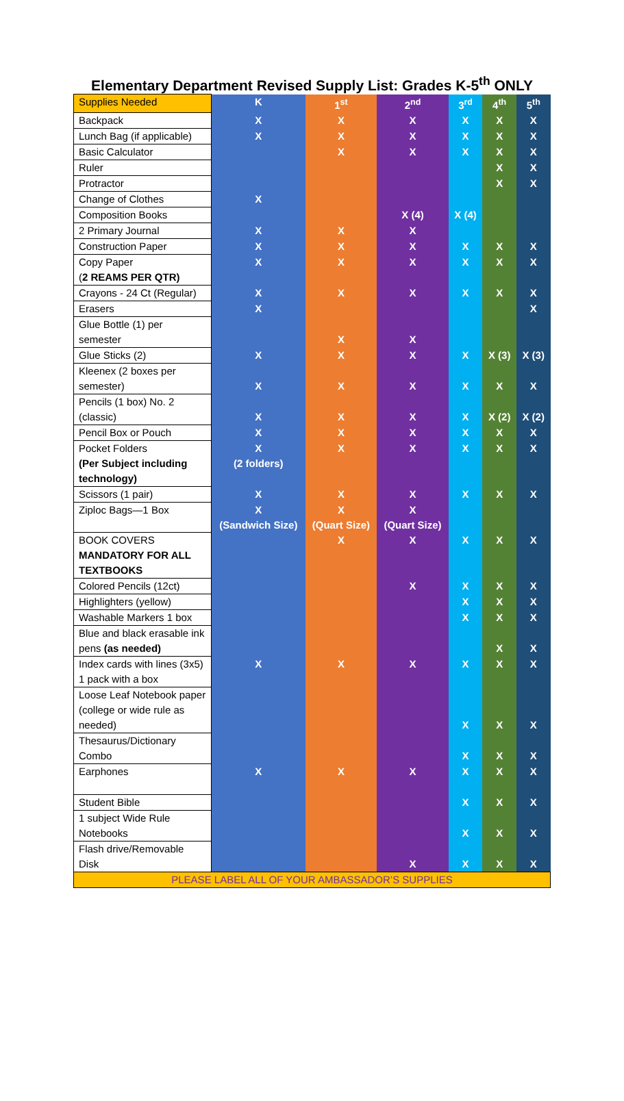Elementary Department Revised Supply List: Grades K-5<sup>th</sup> ONLY
| Supplies Needed | K | 1<sup>st</sup> | 2<sup>nd</sup> | 3<sup>rd</sup> | 4<sup>th</sup> | 5<sup>th</sup> |
| --- | --- | --- | --- | --- | --- | --- |
| Backpack | X | X | X | X | X | X |
| Lunch Bag (if applicable) | X | X | X | X | X | X |
| Basic Calculator | | X | X | X | X | X |
| Ruler | | | | | X | X |
| Protractor | | | | | X | X |
| Change of Clothes | X | | | | | |
| Composition Books | | | X (4) | X (4) | | |
| 2 Primary Journal | X | X | X | | | |
| Construction Paper | X | X | X | X | X | X |
| Copy Paper ( 2 REAMS PER QTR) | X | X | X | X | X | X |
| Crayons - 24 Ct (Regular) | X | X | X | X | X | X |
| Erasers | X | | | | | X |
| Glue Bottle (1) per semester | | X | X | | | |
| Glue Sticks (2) | X | X | X | X | X (3) | X (3) |
| Kleenex (2 boxes per semester) | X | X | X | X | X | X |
| Pencils (1 box) No. 2 (classic) | X | X | X | X | X (2) | X (2) |
| Pencil Box or Pouch | X | X | X | X | X | X |
| Pocket Folders (Per Subject including technology) | X (2 folders) | X | X | X | X | X |
| Scissors (1 pair) | X | X | X | X | X | X |
| Ziploc Bags—1 Box | X (Sandwich Size) | X (Quart Size) | X (Quart Size) | | | |
| BOOK COVERS MANDATORY FOR ALL TEXTBOOKS | | X | X | X | X | X |
| Colored Pencils (12ct) | | | X | X | X | X |
| Highlighters (yellow) | | | | X | X | X |
| Washable Markers 1 box | | | | X | X | X |
| Blue and black erasable ink pens (as needed) | | | | | X | X |
| Index cards with lines (3x5) 1 pack with a box | X | X | X | X | X | X |
| Loose Leaf Notebook paper (college or wide rule as needed) | | | | X | X | X |
| Thesaurus/Dictionary Combo | | | | X | X | X |
| Earphones | X | X | X | X | X | X |
| Student Bible | | | | X | X | X |
| 1 subject Wide Rule Notebooks | | | | X | X | X |
| Flash drive/Removable Disk | | | X | X | X | X |
| PLEASE LABEL ALL OF YOUR AMBASSADOR’S SUPPLIES | | | | | | |